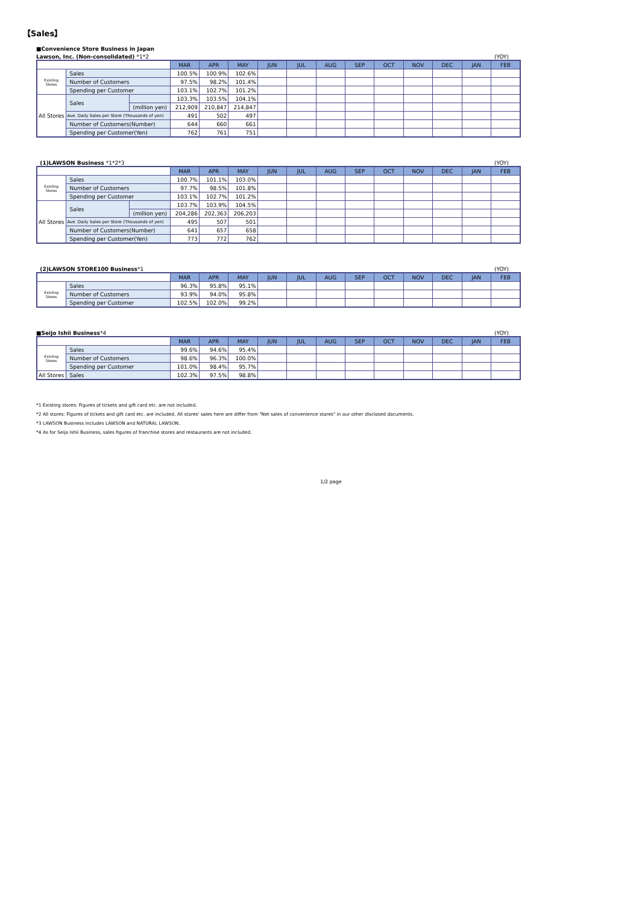【Sales】
■Convenience Store Business in Japan
Lawson, Inc. (Non-consolidated) *1*2 (YOY)
| | | | MAR | APR | MAY | JUN | JUL | AUG | SEP | OCT | NOV | DEC | JAN | FEB |
| --- | --- | --- | --- | --- | --- | --- | --- | --- | --- | --- | --- | --- | --- | --- |
| Existing Stores | Sales | | 100.5% | 100.9% | 102.6% | | | | | | | | | |
| | Number of Customers | | 97.5% | 98.2% | 101.4% | | | | | | | | | |
| | Spending per Customer | | 103.1% | 102.7% | 101.2% | | | | | | | | | |
| All Stores | Sales | | 103.3% | 103.5% | 104.1% | | | | | | | | | |
| | | (million yen) | 212,909 | 210,847 | 214,847 | | | | | | | | | |
| | Ave. Daily Sales per Store (Thousands of yen) | | 491 | 502 | 497 | | | | | | | | | |
| | Number of Customers(Number) | | 644 | 660 | 661 | | | | | | | | | |
| | Spending per Customer(Yen) | | 762 | 761 | 751 | | | | | | | | | |
(1)LAWSON Business *1*2*3 (YOY)
| | | | MAR | APR | MAY | JUN | JUL | AUG | SEP | OCT | NOV | DEC | JAN | FEB |
| --- | --- | --- | --- | --- | --- | --- | --- | --- | --- | --- | --- | --- | --- | --- |
| Existing Stores | Sales | | 100.7% | 101.1% | 103.0% | | | | | | | | | |
| | Number of Customers | | 97.7% | 98.5% | 101.8% | | | | | | | | | |
| | Spending per Customer | | 103.1% | 102.7% | 101.2% | | | | | | | | | |
| All Stores | Sales | | 103.7% | 103.9% | 104.5% | | | | | | | | | |
| | | (million yen) | 204,286 | 202,363 | 206,203 | | | | | | | | | |
| | Ave. Daily Sales per Store (Thousands of yen) | | 495 | 507 | 501 | | | | | | | | | |
| | Number of Customers(Number) | | 641 | 657 | 658 | | | | | | | | | |
| | Spending per Customer(Yen) | | 773 | 772 | 762 | | | | | | | | | |
(2)LAWSON STORE100 Business*1 (YOY)
| | | MAR | APR | MAY | JUN | JUL | AUG | SEP | OCT | NOV | DEC | JAN | FEB |
| --- | --- | --- | --- | --- | --- | --- | --- | --- | --- | --- | --- | --- | --- |
| Existing Stores | Sales | 96.3% | 95.8% | 95.1% | | | | | | | | | |
| | Number of Customers | 93.9% | 94.0% | 95.8% | | | | | | | | | |
| | Spending per Customer | 102.5% | 102.0% | 99.2% | | | | | | | | | |
■Seijo Ishii Business*4 (YOY)
| | | MAR | APR | MAY | JUN | JUL | AUG | SEP | OCT | NOV | DEC | JAN | FEB |
| --- | --- | --- | --- | --- | --- | --- | --- | --- | --- | --- | --- | --- | --- |
| Existing Stores | Sales | 99.6% | 94.6% | 95.4% | | | | | | | | | |
| | Number of Customers | 98.6% | 96.3% | 100.0% | | | | | | | | | |
| | Spending per Customer | 101.0% | 98.4% | 95.7% | | | | | | | | | |
| All Stores | Sales | 102.3% | 97.5% | 98.8% | | | | | | | | | |
*1 Existing stores: Figures of tickets and gift card etc. are not included.
*2 All stores: Figures of tickets and gift card etc. are included. All stores' sales here are differ from "Net sales of convenience stores" in our other disclosed documents.
*3 LAWSON Business includes LAWSON and NATURAL LAWSON.
*4 As for Seijo Ishii Business, sales figures of franchise stores and restaurants are not included.
1/2 page